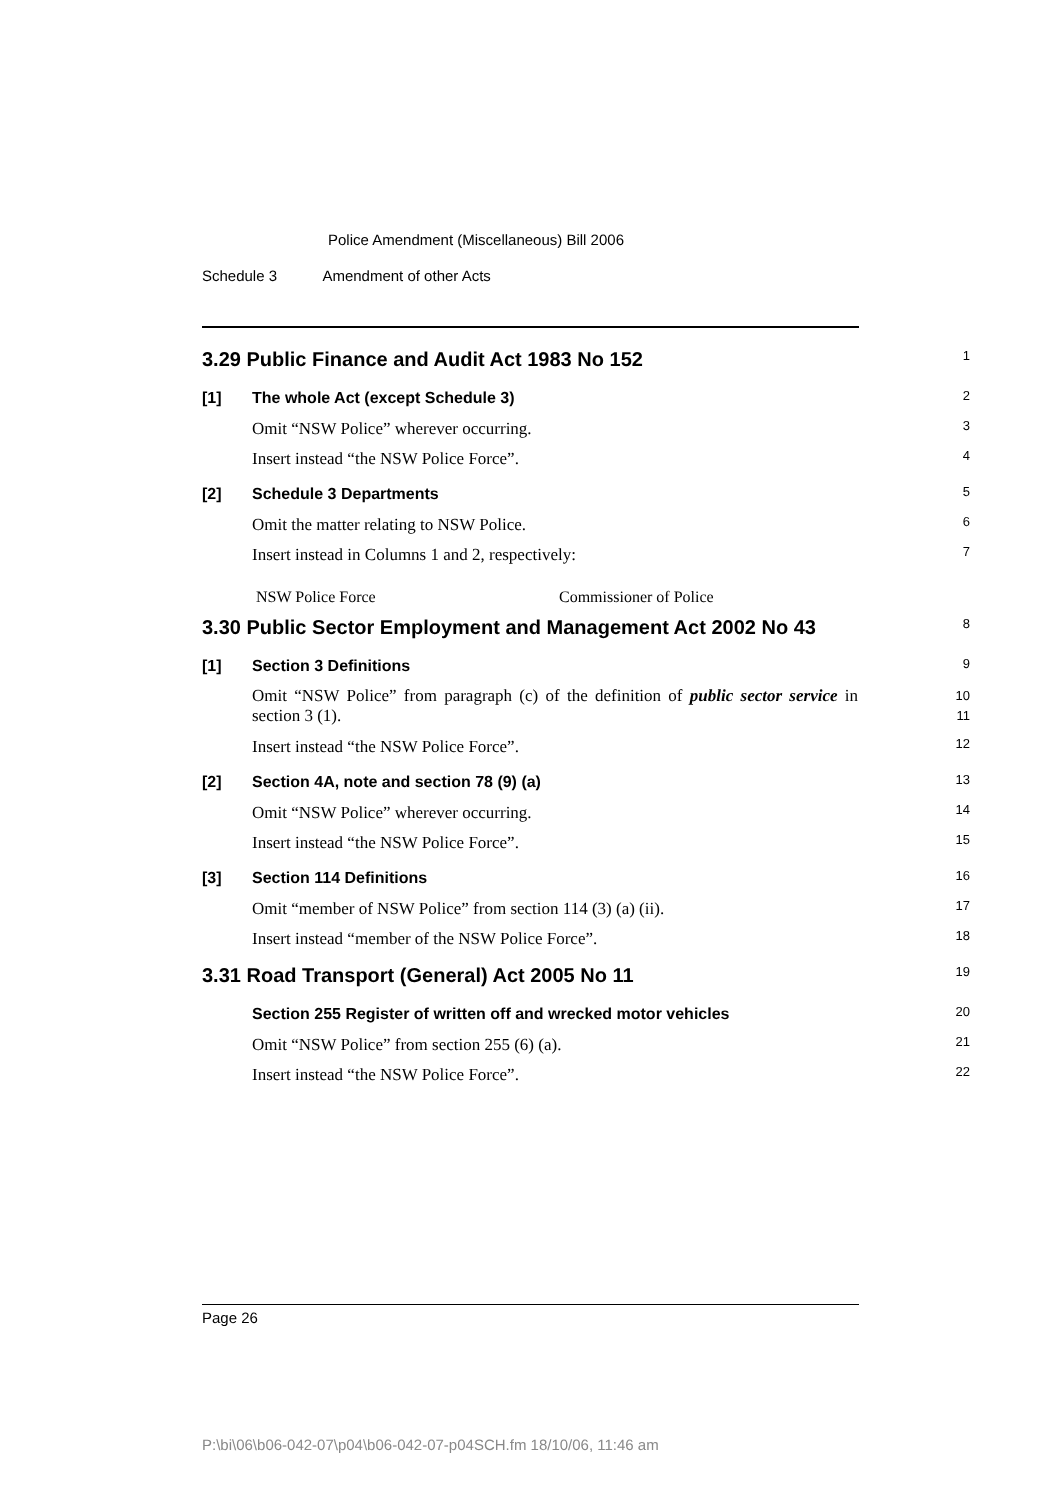Police Amendment (Miscellaneous) Bill 2006
Schedule 3 Amendment of other Acts
3.29 Public Finance and Audit Act 1983 No 152
1
[1] The whole Act (except Schedule 3)
2
Omit “NSW Police” wherever occurring.
3
Insert instead “the NSW Police Force”.
4
[2] Schedule 3 Departments
5
Omit the matter relating to NSW Police.
6
Insert instead in Columns 1 and 2, respectively:
7
NSW Police Force Commissioner of Police
3.30 Public Sector Employment and Management Act 2002 No 43
8
[1] Section 3 Definitions
9
Omit “NSW Police” from paragraph (c) of the definition of public sector service in section 3 (1).
10
11
Insert instead “the NSW Police Force”.
12
[2] Section 4A, note and section 78 (9) (a)
13
Omit “NSW Police” wherever occurring.
14
Insert instead “the NSW Police Force”.
15
[3] Section 114 Definitions
16
Omit “member of NSW Police” from section 114 (3) (a) (ii).
17
Insert instead “member of the NSW Police Force”.
18
3.31 Road Transport (General) Act 2005 No 11
19
Section 255 Register of written off and wrecked motor vehicles
20
Omit “NSW Police” from section 255 (6) (a).
21
Insert instead “the NSW Police Force”.
22
Page 26
P:\bi\06\b06-042-07\p04\b06-042-07-p04SCH.fm 18/10/06, 11:46 am